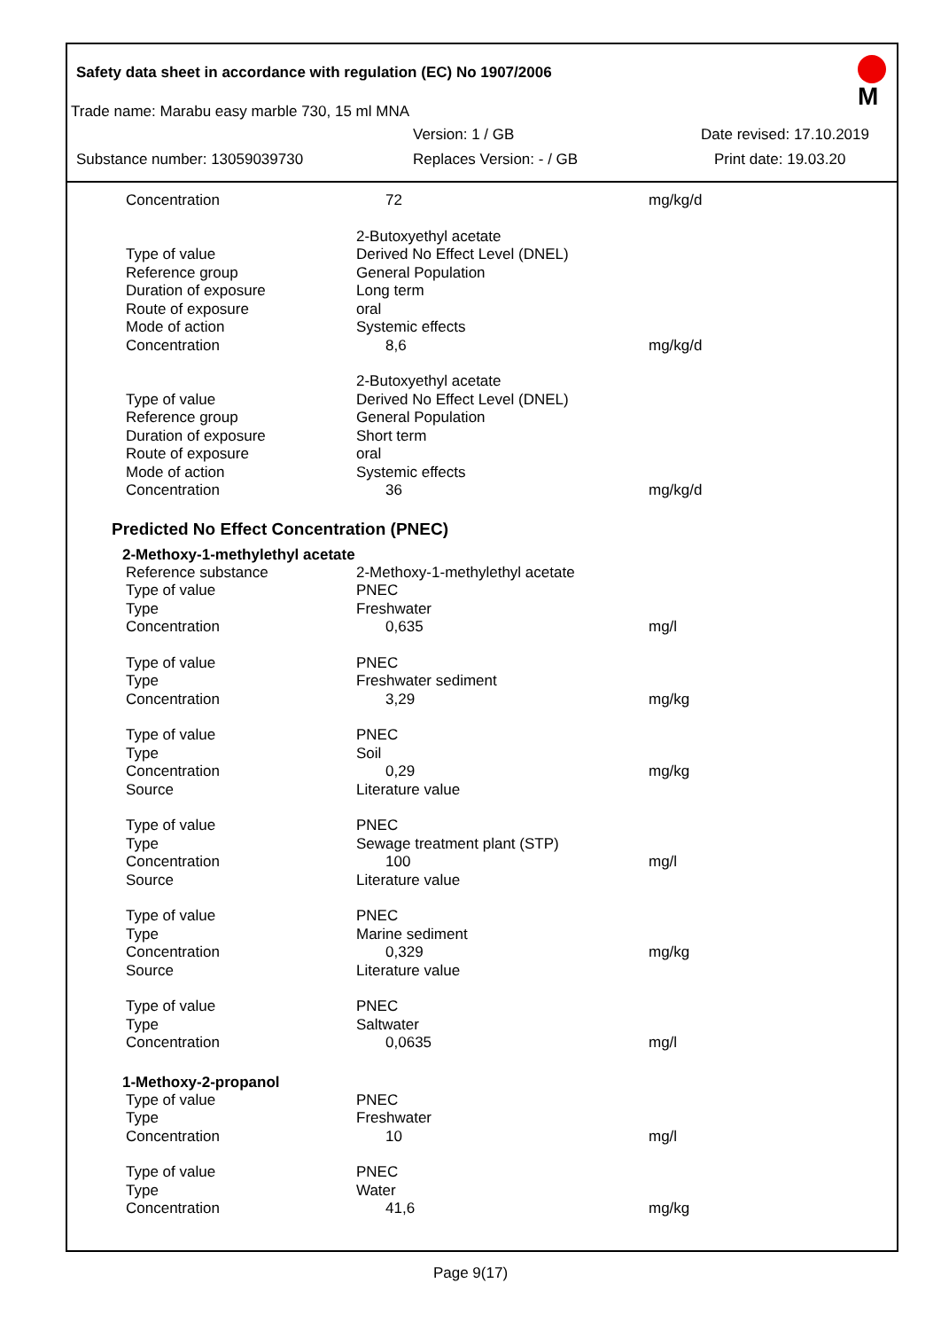Safety data sheet in accordance with regulation (EC) No 1907/2006
M
Trade name: Marabu easy marble 730, 15 ml MNA
Version: 1 / GB Date revised: 17.10.2019
Substance number: 13059039730 Replaces Version: - / GB Print date: 19.03.20
| Concentration | 72 | mg/kg/d |
| | 2-Butoxyethyl acetate | |
| Type of value | Derived No Effect Level (DNEL) | |
| Reference group | General Population | |
| Duration of exposure | Long term | |
| Route of exposure | oral | |
| Mode of action | Systemic effects | |
| Concentration | 8,6 | mg/kg/d |
| | 2-Butoxyethyl acetate | |
| Type of value | Derived No Effect Level (DNEL) | |
| Reference group | General Population | |
| Duration of exposure | Short term | |
| Route of exposure | oral | |
| Mode of action | Systemic effects | |
| Concentration | 36 | mg/kg/d |
Predicted No Effect Concentration (PNEC)
2-Methoxy-1-methylethyl acetate
| Reference substance | 2-Methoxy-1-methylethyl acetate | |
| Type of value | PNEC | |
| Type | Freshwater | |
| Concentration | 0,635 | mg/l |
| Type of value | PNEC | |
| Type | Freshwater sediment | |
| Concentration | 3,29 | mg/kg |
| Type of value | PNEC | |
| Type | Soil | |
| Concentration | 0,29 | mg/kg |
| Source | Literature value | |
| Type of value | PNEC | |
| Type | Sewage treatment plant (STP) | |
| Concentration | 100 | mg/l |
| Source | Literature value | |
| Type of value | PNEC | |
| Type | Marine sediment | |
| Concentration | 0,329 | mg/kg |
| Source | Literature value | |
| Type of value | PNEC | |
| Type | Saltwater | |
| Concentration | 0,0635 | mg/l |
1-Methoxy-2-propanol
| Type of value | PNEC | |
| Type | Freshwater | |
| Concentration | 10 | mg/l |
| Type of value | PNEC | |
| Type | Water | |
| Concentration | 41,6 | mg/kg |
Page 9(17)